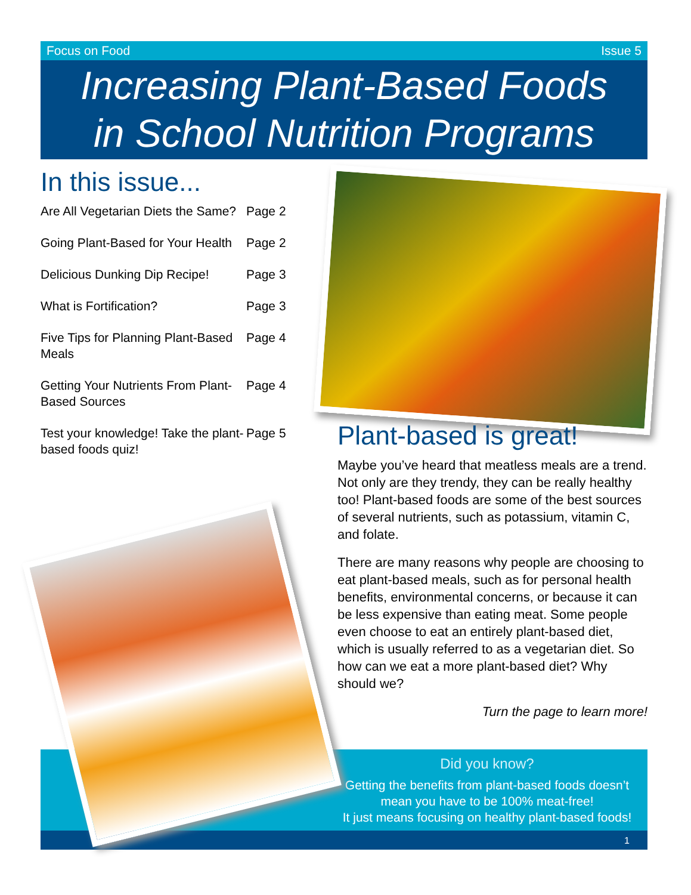Focus on Food Issue 5
Increasing Plant-Based Foods
in School Nutrition Programs
In this issue...
| Are All Vegetarian Diets the Same? | Page 2 |
| Going Plant-Based for Your Health | Page 2 |
| Delicious Dunking Dip Recipe! | Page 3 |
| What is Fortification? | Page 3 |
| Five Tips for Planning Plant-Based Meals | Page 4 |
| Getting Your Nutrients From Plant-Based Sources | Page 4 |
| Test your knowledge! Take the plant-based foods quiz! | Page 5 |
Plant-based is great!
Maybe you’ve heard that meatless meals are a trend. Not only are they trendy, they can be really healthy too! Plant-based foods are some of the best sources of several nutrients, such as potassium, vitamin C, and folate.
There are many reasons why people are choosing to eat plant-based meals, such as for personal health benefits, environmental concerns, or because it can be less expensive than eating meat. Some people even choose to eat an entirely plant-based diet, which is usually referred to as a vegetarian diet. So how can we eat a more plant-based diet? Why should we?
Turn the page to learn more!
Did you know?
Getting the benefits from plant-based foods doesn’t
mean you have to be 100% meat-free!
It just means focusing on healthy plant-based foods!
1